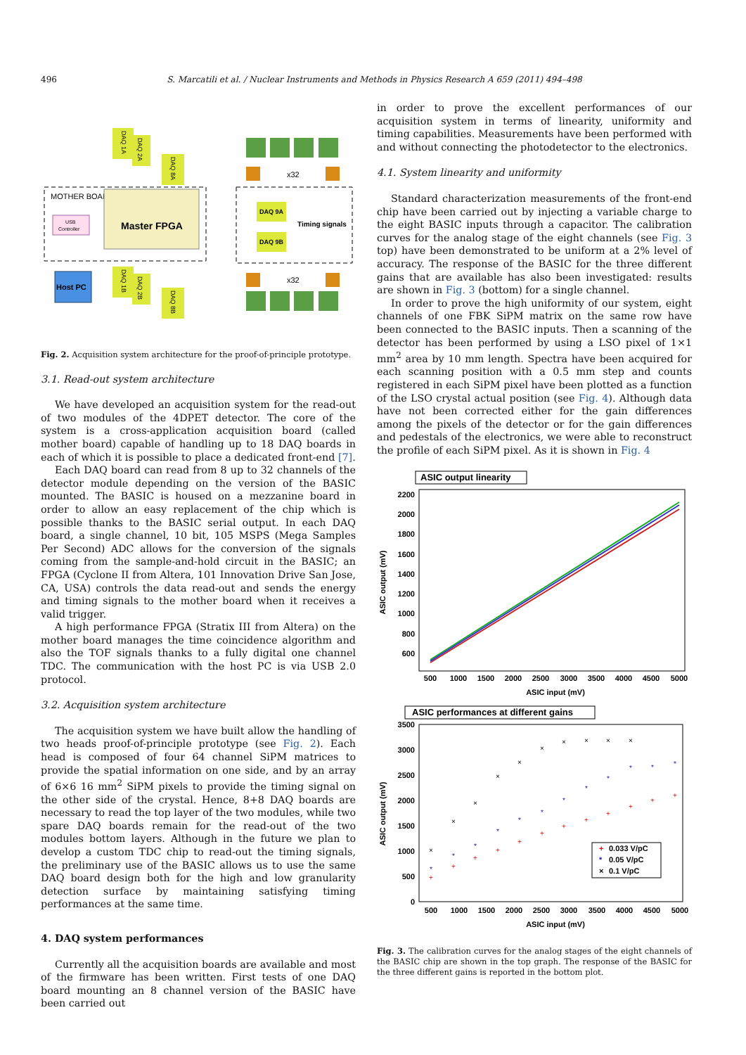496 S. Marcatili et al. / Nuclear Instruments and Methods in Physics Research A 659 (2011) 494–498
MOTHER BOARD
Master FPGA
USB
Controller
Host PC
DAQ 1A
DAQ 2A
DAQ 8A
DAQ 1B
DAQ 2B
DAQ 8B
DAQ 9A
DAQ 9B
Timing signals
x32
x32
Fig. 2. Acquisition system architecture for the proof-of-principle prototype.
3.1. Read-out system architecture
We have developed an acquisition system for the read-out of two modules of the 4DPET detector. The core of the system is a cross-application acquisition board (called mother board) capable of handling up to 18 DAQ boards in each of which it is possible to place a dedicated front-end [7].
Each DAQ board can read from 8 up to 32 channels of the detector module depending on the version of the BASIC mounted. The BASIC is housed on a mezzanine board in order to allow an easy replacement of the chip which is possible thanks to the BASIC serial output. In each DAQ board, a single channel, 10 bit, 105 MSPS (Mega Samples Per Second) ADC allows for the conversion of the signals coming from the sample-and-hold circuit in the BASIC; an FPGA (Cyclone II from Altera, 101 Innovation Drive San Jose, CA, USA) controls the data read-out and sends the energy and timing signals to the mother board when it receives a valid trigger.
A high performance FPGA (Stratix III from Altera) on the mother board manages the time coincidence algorithm and also the TOF signals thanks to a fully digital one channel TDC. The communication with the host PC is via USB 2.0 protocol.
3.2. Acquisition system architecture
The acquisition system we have built allow the handling of two heads proof-of-principle prototype (see Fig. 2). Each head is composed of four 64 channel SiPM matrices to provide the spatial information on one side, and by an array of 6×6 16 mm<sup>2</sup> SiPM pixels to provide the timing signal on the other side of the crystal. Hence, 8+8 DAQ boards are necessary to read the top layer of the two modules, while two spare DAQ boards remain for the read-out of the two modules bottom layers. Although in the future we plan to develop a custom TDC chip to read-out the timing signals, the preliminary use of the BASIC allows us to use the same DAQ board design both for the high and low granularity detection surface by maintaining satisfying timing performances at the same time.
4. DAQ system performances
Currently all the acquisition boards are available and most of the firmware has been written. First tests of one DAQ board mounting an 8 channel version of the BASIC have been carried out
in order to prove the excellent performances of our acquisition system in terms of linearity, uniformity and timing capabilities. Measurements have been performed with and without connecting the photodetector to the electronics.
4.1. System linearity and uniformity
Standard characterization measurements of the front-end chip have been carried out by injecting a variable charge to the eight BASIC inputs through a capacitor. The calibration curves for the analog stage of the eight channels (see Fig. 3 top) have been demonstrated to be uniform at a 2% level of accuracy. The response of the BASIC for the three different gains that are available has also been investigated: results are shown in Fig. 3 (bottom) for a single channel.
In order to prove the high uniformity of our system, eight channels of one FBK SiPM matrix on the same row have been connected to the BASIC inputs. Then a scanning of the detector has been performed by using a LSO pixel of 1×1 mm<sup>2</sup> area by 10 mm length. Spectra have been acquired for each scanning position with a 0.5 mm step and counts registered in each SiPM pixel have been plotted as a function of the LSO crystal actual position (see Fig. 4). Although data have not been corrected either for the gain differences among the pixels of the detector or for the gain differences and pedestals of the electronics, we were able to reconstruct the profile of each SiPM pixel. As it is shown in Fig. 4
ASIC output linearity
2200
2000
1800
1600
1400
1200
1000
800
600
500
1000
1500
2000
2500
3000
3500
4000
4500
5000
ASIC input (mV)
ASIC output (mV)
ASIC performances at different gains
3500
3000
2500
2000
1500
1000
500
0
500
1000
1500
2000
2500
3000
3500
4000
4500
5000
ASIC input (mV)
ASIC output (mV)
+
+
+
+
+
+
+
+
+
+
+
+
*
*
*
*
*
*
*
*
*
*
*
*
×
×
×
×
×
×
×
×
×
×
+
0.033 V/pC
*
0.05 V/pC
×
0.1 V/pC
Fig. 3. The calibration curves for the analog stages of the eight channels of the BASIC chip are shown in the top graph. The response of the BASIC for the three different gains is reported in the bottom plot.